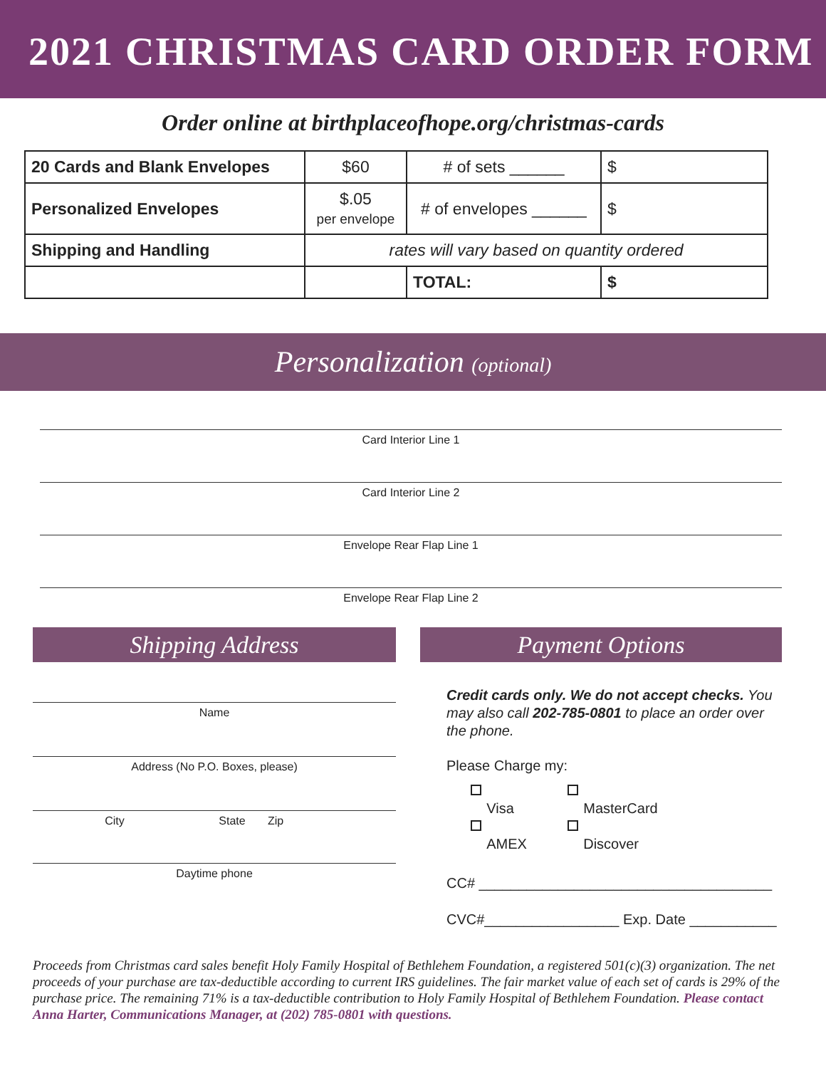2021 CHRISTMAS CARD ORDER FORM
Order online at birthplaceofhope.org/christmas-cards
| 20 Cards and Blank Envelopes | $60 | # of sets ______ | $ |
| Personalized Envelopes | $.05 per envelope | # of envelopes ______ | $ |
| Shipping and Handling | rates will vary based on quantity ordered | | |
| | | TOTAL: | $ |
Personalization (optional)
Card Interior Line 1
Card Interior Line 2
Envelope Rear Flap Line 1
Envelope Rear Flap Line 2
Shipping Address
Name
Address (No P.O. Boxes, please)
City State Zip
Daytime phone
Payment Options
Credit cards only. We do not accept checks. You may also call 202-785-0801 to place an order over the phone.
Please Charge my:
Visa
AMEX
MasterCard
Discover
CC# _____________________________________
CVC#_________________ Exp. Date ___________
Proceeds from Christmas card sales benefit Holy Family Hospital of Bethlehem Foundation, a registered 501(c)(3) organization. The net proceeds of your purchase are tax-deductible according to current IRS guidelines. The fair market value of each set of cards is 29% of the purchase price. The remaining 71% is a tax-deductible contribution to Holy Family Hospital of Bethlehem Foundation. Please contact Anna Harter, Communications Manager, at (202) 785-0801 with questions.